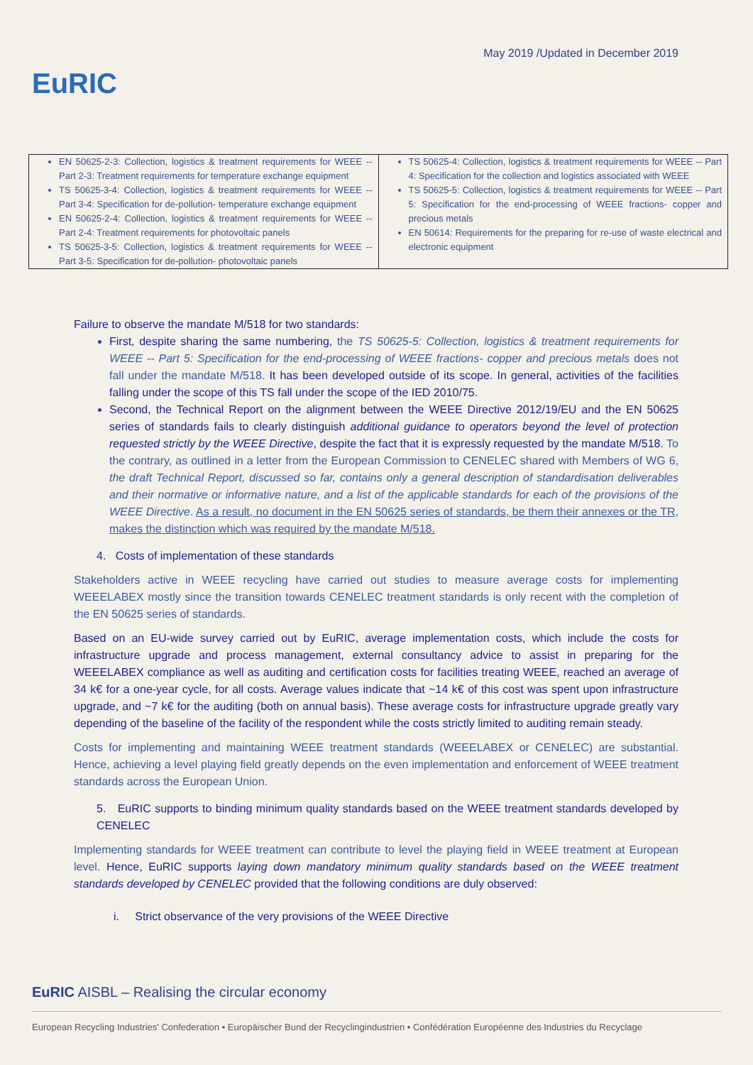May 2019 /Updated in December 2019
EuRIC
| EN 50625-2-3: Collection, logistics & treatment requirements for WEEE -- Part 2-3: Treatment requirements for temperature exchange equipment TS 50625-3-4: Collection, logistics & treatment requirements for WEEE -- Part 3-4: Specification for de-pollution- temperature exchange equipment EN 50625-2-4: Collection, logistics & treatment requirements for WEEE -- Part 2-4: Treatment requirements for photovoltaic panels TS 50625-3-5: Collection, logistics & treatment requirements for WEEE -- Part 3-5: Specification for de-pollution- photovoltaic panels | TS 50625-4: Collection, logistics & treatment requirements for WEEE -- Part 4: Specification for the collection and logistics associated with WEEE TS 50625-5: Collection, logistics & treatment requirements for WEEE -- Part 5: Specification for the end-processing of WEEE fractions- copper and precious metals EN 50614: Requirements for the preparing for re-use of waste electrical and electronic equipment |
Failure to observe the mandate M/518 for two standards:
First, despite sharing the same numbering, the TS 50625-5: Collection, logistics & treatment requirements for WEEE -- Part 5: Specification for the end-processing of WEEE fractions- copper and precious metals does not fall under the mandate M/518. It has been developed outside of its scope. In general, activities of the facilities falling under the scope of this TS fall under the scope of the IED 2010/75.
Second, the Technical Report on the alignment between the WEEE Directive 2012/19/EU and the EN 50625 series of standards fails to clearly distinguish additional guidance to operators beyond the level of protection requested strictly by the WEEE Directive, despite the fact that it is expressly requested by the mandate M/518. To the contrary, as outlined in a letter from the European Commission to CENELEC shared with Members of WG 6, the draft Technical Report, discussed so far, contains only a general description of standardisation deliverables and their normative or informative nature, and a list of the applicable standards for each of the provisions of the WEEE Directive. As a result, no document in the EN 50625 series of standards, be them their annexes or the TR, makes the distinction which was required by the mandate M/518.
4. Costs of implementation of these standards
Stakeholders active in WEEE recycling have carried out studies to measure average costs for implementing WEEELABEX mostly since the transition towards CENELEC treatment standards is only recent with the completion of the EN 50625 series of standards.
Based on an EU-wide survey carried out by EuRIC, average implementation costs, which include the costs for infrastructure upgrade and process management, external consultancy advice to assist in preparing for the WEEELABEX compliance as well as auditing and certification costs for facilities treating WEEE, reached an average of 34 k€ for a one-year cycle, for all costs. Average values indicate that ~14 k€ of this cost was spent upon infrastructure upgrade, and ~7 k€ for the auditing (both on annual basis). These average costs for infrastructure upgrade greatly vary depending of the baseline of the facility of the respondent while the costs strictly limited to auditing remain steady.
Costs for implementing and maintaining WEEE treatment standards (WEEELABEX or CENELEC) are substantial. Hence, achieving a level playing field greatly depends on the even implementation and enforcement of WEEE treatment standards across the European Union.
5. EuRIC supports to binding minimum quality standards based on the WEEE treatment standards developed by CENELEC
Implementing standards for WEEE treatment can contribute to level the playing field in WEEE treatment at European level. Hence, EuRIC supports laying down mandatory minimum quality standards based on the WEEE treatment standards developed by CENELEC provided that the following conditions are duly observed:
i. Strict observance of the very provisions of the WEEE Directive
EuRIC AISBL – Realising the circular economy
European Recycling Industries' Confederation • Europäischer Bund der Recyclingindustrien • Confédération Européenne des Industries du Recyclage